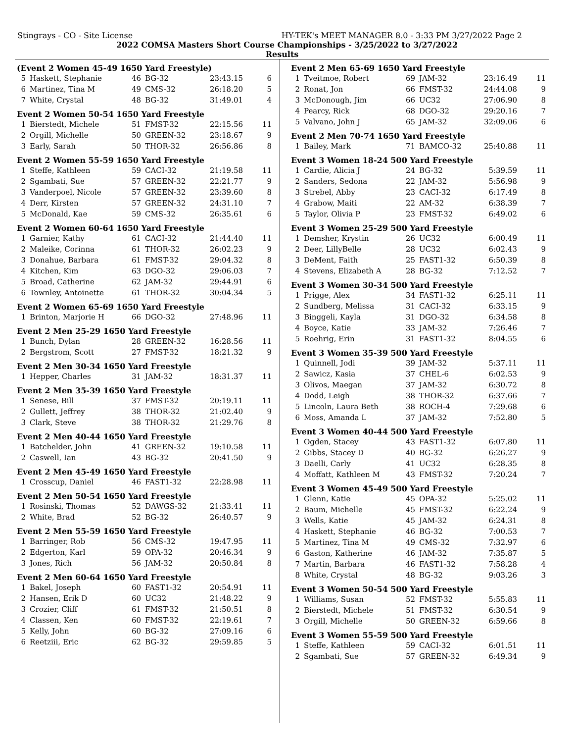Stingrays - CO - Site License HY-TEK's MEET MANAGER 8.0 - 3:33 PM 3/27/2022 Page 2
2022 COMSA Masters Short Course Championships - 3/25/2022 to 3/27/2022
Results
(Event 2 Women 45-49 1650 Yard Freestyle)
| 5 | Haskett, Stephanie | 46 | BG-32 | 23:43.15 | 6 |
| 6 | Martinez, Tina M | 49 | CMS-32 | 26:18.20 | 5 |
| 7 | White, Crystal | 48 | BG-32 | 31:49.01 | 4 |
Event 2 Women 50-54 1650 Yard Freestyle
| 1 | Bierstedt, Michele | 51 | FMST-32 | 22:15.56 | 11 |
| 2 | Orgill, Michelle | 50 | GREEN-32 | 23:18.67 | 9 |
| 3 | Early, Sarah | 50 | THOR-32 | 26:56.86 | 8 |
Event 2 Women 55-59 1650 Yard Freestyle
| 1 | Steffe, Kathleen | 59 | CACI-32 | 21:19.58 | 11 |
| 2 | Sgambati, Sue | 57 | GREEN-32 | 22:21.77 | 9 |
| 3 | Vanderpoel, Nicole | 57 | GREEN-32 | 23:39.60 | 8 |
| 4 | Derr, Kirsten | 57 | GREEN-32 | 24:31.10 | 7 |
| 5 | McDonald, Kae | 59 | CMS-32 | 26:35.61 | 6 |
Event 2 Women 60-64 1650 Yard Freestyle
| 1 | Garnier, Kathy | 61 | CACI-32 | 21:44.40 | 11 |
| 2 | Maleike, Corinna | 61 | THOR-32 | 26:02.23 | 9 |
| 3 | Donahue, Barbara | 61 | FMST-32 | 29:04.32 | 8 |
| 4 | Kitchen, Kim | 63 | DGO-32 | 29:06.03 | 7 |
| 5 | Broad, Catherine | 62 | JAM-32 | 29:44.91 | 6 |
| 6 | Townley, Antoinette | 61 | THOR-32 | 30:04.34 | 5 |
Event 2 Women 65-69 1650 Yard Freestyle
| 1 | Brinton, Marjorie H | 66 | DGO-32 | 27:48.96 | 11 |
Event 2 Men 25-29 1650 Yard Freestyle
| 1 | Bunch, Dylan | 28 | GREEN-32 | 16:28.56 | 11 |
| 2 | Bergstrom, Scott | 27 | FMST-32 | 18:21.32 | 9 |
Event 2 Men 30-34 1650 Yard Freestyle
| 1 | Hepper, Charles | 31 | JAM-32 | 18:31.37 | 11 |
Event 2 Men 35-39 1650 Yard Freestyle
| 1 | Senese, Bill | 37 | FMST-32 | 20:19.11 | 11 |
| 2 | Gullett, Jeffrey | 38 | THOR-32 | 21:02.40 | 9 |
| 3 | Clark, Steve | 38 | THOR-32 | 21:29.76 | 8 |
Event 2 Men 40-44 1650 Yard Freestyle
| 1 | Batchelder, John | 41 | GREEN-32 | 19:10.58 | 11 |
| 2 | Caswell, Ian | 43 | BG-32 | 20:41.50 | 9 |
Event 2 Men 45-49 1650 Yard Freestyle
| 1 | Crosscup, Daniel | 46 | FAST1-32 | 22:28.98 | 11 |
Event 2 Men 50-54 1650 Yard Freestyle
| 1 | Rosinski, Thomas | 52 | DAWGS-32 | 21:33.41 | 11 |
| 2 | White, Brad | 52 | BG-32 | 26:40.57 | 9 |
Event 2 Men 55-59 1650 Yard Freestyle
| 1 | Barringer, Rob | 56 | CMS-32 | 19:47.95 | 11 |
| 2 | Edgerton, Karl | 59 | OPA-32 | 20:46.34 | 9 |
| 3 | Jones, Rich | 56 | JAM-32 | 20:50.84 | 8 |
Event 2 Men 60-64 1650 Yard Freestyle
| 1 | Bakel, Joseph | 60 | FAST1-32 | 20:54.91 | 11 |
| 2 | Hansen, Erik D | 60 | UC32 | 21:48.22 | 9 |
| 3 | Crozier, Cliff | 61 | FMST-32 | 21:50.51 | 8 |
| 4 | Classen, Ken | 60 | FMST-32 | 22:19.61 | 7 |
| 5 | Kelly, John | 60 | BG-32 | 27:09.16 | 6 |
| 6 | Reetziii, Eric | 62 | BG-32 | 29:59.85 | 5 |
Event 2 Men 65-69 1650 Yard Freestyle
| 1 | Tveitmoe, Robert | 69 | JAM-32 | 23:16.49 | 11 |
| 2 | Ronat, Jon | 66 | FMST-32 | 24:44.08 | 9 |
| 3 | McDonough, Jim | 66 | UC32 | 27:06.90 | 8 |
| 4 | Pearcy, Rick | 68 | DGO-32 | 29:20.16 | 7 |
| 5 | Valvano, John J | 65 | JAM-32 | 32:09.06 | 6 |
Event 2 Men 70-74 1650 Yard Freestyle
| 1 | Bailey, Mark | 71 | BAMCO-32 | 25:40.88 | 11 |
Event 3 Women 18-24 500 Yard Freestyle
| 1 | Cardie, Alicia J | 24 | BG-32 | 5:39.59 | 11 |
| 2 | Sanders, Sedona | 22 | JAM-32 | 5:56.98 | 9 |
| 3 | Strebel, Abby | 23 | CACI-32 | 6:17.49 | 8 |
| 4 | Grabow, Maiti | 22 | AM-32 | 6:38.39 | 7 |
| 5 | Taylor, Olivia P | 23 | FMST-32 | 6:49.02 | 6 |
Event 3 Women 25-29 500 Yard Freestyle
| 1 | Demsher, Krystin | 26 | UC32 | 6:00.49 | 11 |
| 2 | Deer, LillyBelle | 28 | UC32 | 6:02.43 | 9 |
| 3 | DeMent, Faith | 25 | FAST1-32 | 6:50.39 | 8 |
| 4 | Stevens, Elizabeth A | 28 | BG-32 | 7:12.52 | 7 |
Event 3 Women 30-34 500 Yard Freestyle
| 1 | Prigge, Alex | 34 | FAST1-32 | 6:25.11 | 11 |
| 2 | Sundberg, Melissa | 31 | CACI-32 | 6:33.15 | 9 |
| 3 | Binggeli, Kayla | 31 | DGO-32 | 6:34.58 | 8 |
| 4 | Boyce, Katie | 33 | JAM-32 | 7:26.46 | 7 |
| 5 | Roehrig, Erin | 31 | FAST1-32 | 8:04.55 | 6 |
Event 3 Women 35-39 500 Yard Freestyle
| 1 | Quinnell, Jodi | 39 | JAM-32 | 5:37.11 | 11 |
| 2 | Sawicz, Kasia | 37 | CHEL-6 | 6:02.53 | 9 |
| 3 | Olivos, Maegan | 37 | JAM-32 | 6:30.72 | 8 |
| 4 | Dodd, Leigh | 38 | THOR-32 | 6:37.66 | 7 |
| 5 | Lincoln, Laura Beth | 38 | ROCH-4 | 7:29.68 | 6 |
| 6 | Moss, Amanda L | 37 | JAM-32 | 7:52.80 | 5 |
Event 3 Women 40-44 500 Yard Freestyle
| 1 | Ogden, Stacey | 43 | FAST1-32 | 6:07.80 | 11 |
| 2 | Gibbs, Stacey D | 40 | BG-32 | 6:26.27 | 9 |
| 3 | Daelli, Carly | 41 | UC32 | 6:28.35 | 8 |
| 4 | Moffatt, Kathleen M | 43 | FMST-32 | 7:20.24 | 7 |
Event 3 Women 45-49 500 Yard Freestyle
| 1 | Glenn, Katie | 45 | OPA-32 | 5:25.02 | 11 |
| 2 | Baum, Michelle | 45 | FMST-32 | 6:22.24 | 9 |
| 3 | Wells, Katie | 45 | JAM-32 | 6:24.31 | 8 |
| 4 | Haskett, Stephanie | 46 | BG-32 | 7:00.53 | 7 |
| 5 | Martinez, Tina M | 49 | CMS-32 | 7:32.97 | 6 |
| 6 | Gaston, Katherine | 46 | JAM-32 | 7:35.87 | 5 |
| 7 | Martin, Barbara | 46 | FAST1-32 | 7:58.28 | 4 |
| 8 | White, Crystal | 48 | BG-32 | 9:03.26 | 3 |
Event 3 Women 50-54 500 Yard Freestyle
| 1 | Williams, Susan | 52 | FMST-32 | 5:55.83 | 11 |
| 2 | Bierstedt, Michele | 51 | FMST-32 | 6:30.54 | 9 |
| 3 | Orgill, Michelle | 50 | GREEN-32 | 6:59.66 | 8 |
Event 3 Women 55-59 500 Yard Freestyle
| 1 | Steffe, Kathleen | 59 | CACI-32 | 6:01.51 | 11 |
| 2 | Sgambati, Sue | 57 | GREEN-32 | 6:49.34 | 9 |